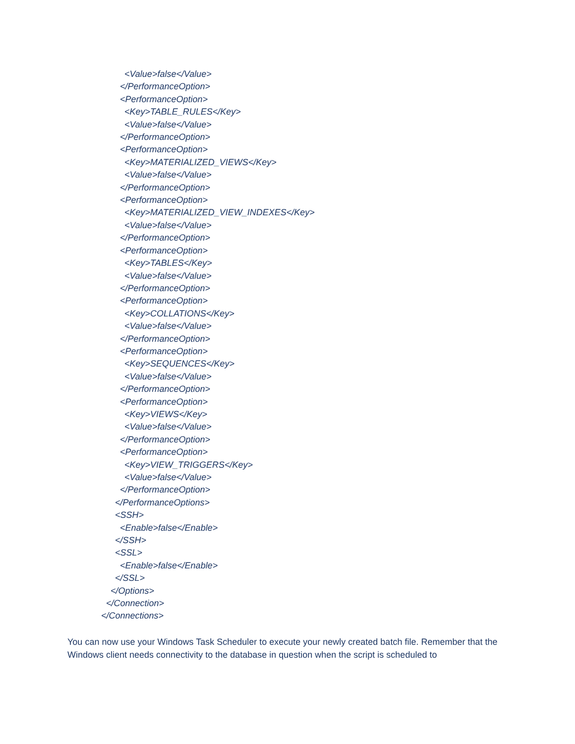<Value>false</Value>
</PerformanceOption>
<PerformanceOption>
<Key>TABLE_RULES</Key>
<Value>false</Value>
</PerformanceOption>
<PerformanceOption>
<Key>MATERIALIZED_VIEWS</Key>
<Value>false</Value>
</PerformanceOption>
<PerformanceOption>
<Key>MATERIALIZED_VIEW_INDEXES</Key>
<Value>false</Value>
</PerformanceOption>
<PerformanceOption>
<Key>TABLES</Key>
<Value>false</Value>
</PerformanceOption>
<PerformanceOption>
<Key>COLLATIONS</Key>
<Value>false</Value>
</PerformanceOption>
<PerformanceOption>
<Key>SEQUENCES</Key>
<Value>false</Value>
</PerformanceOption>
<PerformanceOption>
<Key>VIEWS</Key>
<Value>false</Value>
</PerformanceOption>
<PerformanceOption>
<Key>VIEW_TRIGGERS</Key>
<Value>false</Value>
</PerformanceOption>
</PerformanceOptions>
<SSH>
<Enable>false</Enable>
</SSH>
<SSL>
<Enable>false</Enable>
</SSL>
</Options>
</Connection>
</Connections>
You can now use your Windows Task Scheduler to execute your newly created batch file. Remember that the Windows client needs connectivity to the database in question when the script is scheduled to